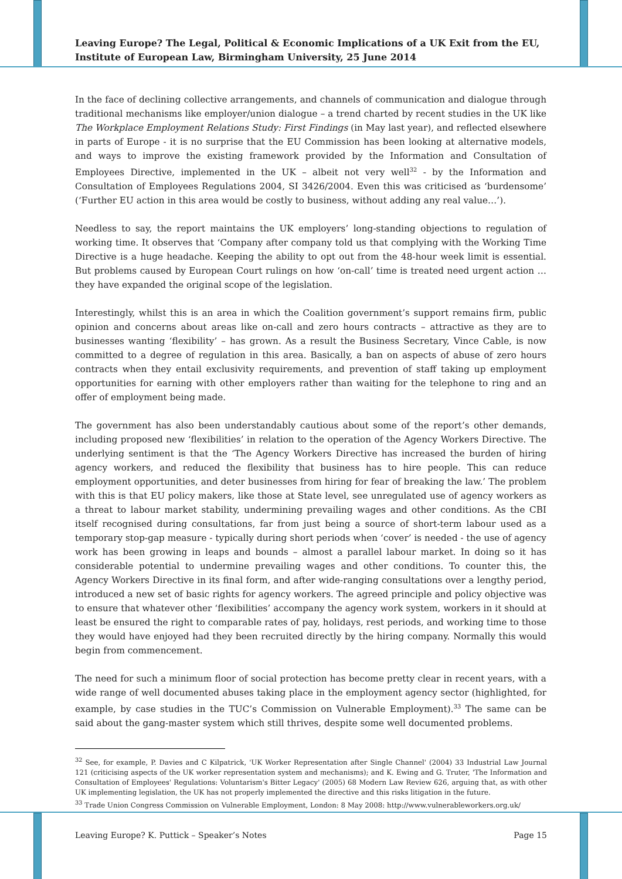Leaving Europe? The Legal, Political & Economic Implications of a UK Exit from the EU, Institute of European Law, Birmingham University, 25 June 2014
In the face of declining collective arrangements, and channels of communication and dialogue through traditional mechanisms like employer/union dialogue – a trend charted by recent studies in the UK like The Workplace Employment Relations Study: First Findings (in May last year), and reflected elsewhere in parts of Europe - it is no surprise that the EU Commission has been looking at alternative models, and ways to improve the existing framework provided by the Information and Consultation of Employees Directive, implemented in the UK – albeit not very well<sup>32</sup> - by the Information and Consultation of Employees Regulations 2004, SI 3426/2004. Even this was criticised as ‘burdensome’ (‘Further EU action in this area would be costly to business, without adding any real value…’).
Needless to say, the report maintains the UK employers’ long-standing objections to regulation of working time. It observes that ‘Company after company told us that complying with the Working Time Directive is a huge headache. Keeping the ability to opt out from the 48-hour week limit is essential. But problems caused by European Court rulings on how ‘on-call’ time is treated need urgent action … they have expanded the original scope of the legislation.
Interestingly, whilst this is an area in which the Coalition government’s support remains firm, public opinion and concerns about areas like on-call and zero hours contracts – attractive as they are to businesses wanting ‘flexibility’ – has grown. As a result the Business Secretary, Vince Cable, is now committed to a degree of regulation in this area. Basically, a ban on aspects of abuse of zero hours contracts when they entail exclusivity requirements, and prevention of staff taking up employment opportunities for earning with other employers rather than waiting for the telephone to ring and an offer of employment being made.
The government has also been understandably cautious about some of the report’s other demands, including proposed new ‘flexibilities’ in relation to the operation of the Agency Workers Directive. The underlying sentiment is that the ‘The Agency Workers Directive has increased the burden of hiring agency workers, and reduced the flexibility that business has to hire people. This can reduce employment opportunities, and deter businesses from hiring for fear of breaking the law.’ The problem with this is that EU policy makers, like those at State level, see unregulated use of agency workers as a threat to labour market stability, undermining prevailing wages and other conditions. As the CBI itself recognised during consultations, far from just being a source of short-term labour used as a temporary stop-gap measure - typically during short periods when ‘cover’ is needed - the use of agency work has been growing in leaps and bounds – almost a parallel labour market. In doing so it has considerable potential to undermine prevailing wages and other conditions. To counter this, the Agency Workers Directive in its final form, and after wide-ranging consultations over a lengthy period, introduced a new set of basic rights for agency workers. The agreed principle and policy objective was to ensure that whatever other ‘flexibilities’ accompany the agency work system, workers in it should at least be ensured the right to comparable rates of pay, holidays, rest periods, and working time to those they would have enjoyed had they been recruited directly by the hiring company. Normally this would begin from commencement.
The need for such a minimum floor of social protection has become pretty clear in recent years, with a wide range of well documented abuses taking place in the employment agency sector (highlighted, for example, by case studies in the TUC’s Commission on Vulnerable Employment).<sup>33</sup> The same can be said about the gang-master system which still thrives, despite some well documented problems.
<sup>32</sup> See, for example, P. Davies and C Kilpatrick, 'UK Worker Representation after Single Channel' (2004) 33 Industrial Law Journal 121 (criticising aspects of the UK worker representation system and mechanisms); and K. Ewing and G. Truter, 'The Information and Consultation of Employees' Regulations: Voluntarism's Bitter Legacy' (2005) 68 Modern Law Review 626, arguing that, as with other UK implementing legislation, the UK has not properly implemented the directive and this risks litigation in the future.
<sup>33</sup> Trade Union Congress Commission on Vulnerable Employment, London: 8 May 2008: http://www.vulnerableworkers.org.uk/
Leaving Europe? K. Puttick – Speaker’s Notes Page 15